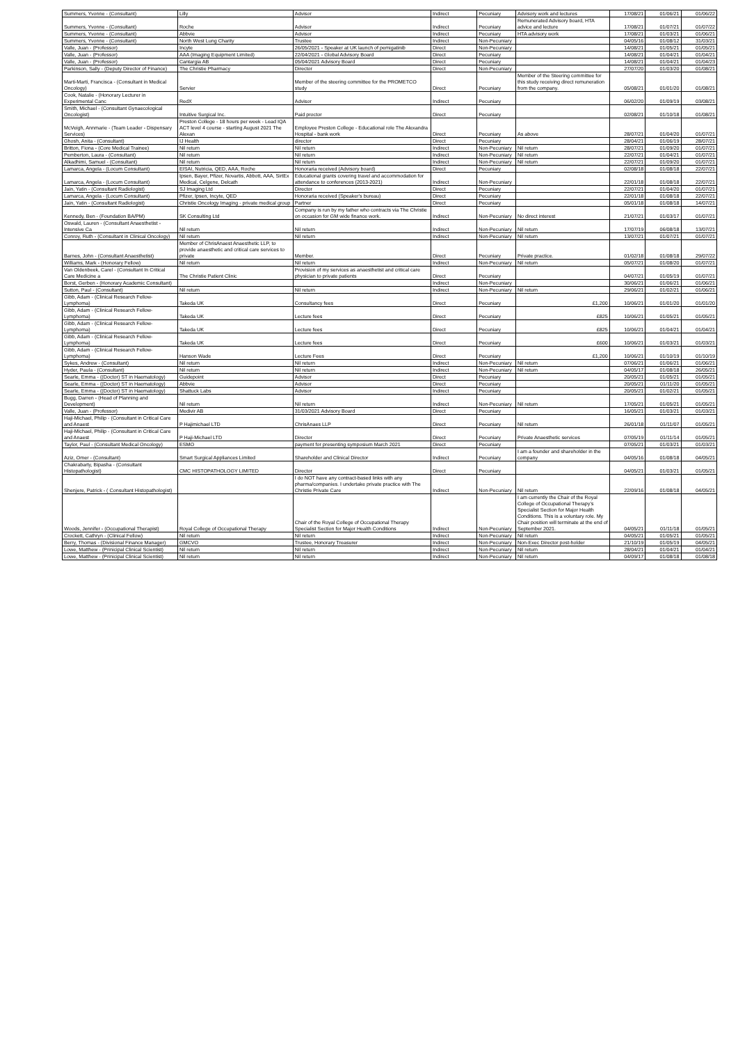| Summers, Yvonne - (Consultant) | Lilly | Advisor | Indirect | Pecuniary | Advisory work and lectures | 17/08/21 | 01/06/21 | 01/06/22 |
| Summers, Yvonne - (Consultant) | Roche | Advisor | Indirect | Pecuniary | Remunerated Advisory board, HTA advice and lecture | 17/08/21 | 01/07/21 | 01/07/22 |
| Summers, Yvonne - (Consultant) | Abbvie | Advisor | Indirect | Pecuniary | HTA advisory work | 17/08/21 | 01/03/21 | 01/06/21 |
| Summers, Yvonne - (Consultant) | North West Lung Charity | Trustee | Indirect | Non-Pecuniary | | 04/05/16 | 01/08/12 | 31/03/21 |
| Valle, Juan - (Professor) | Incyte | 26/05/2021 - Speaker at UK launch of pemigatinib | Direct | Non-Pecuniary | | 14/08/21 | 01/05/21 | 01/05/21 |
| Valle, Juan - (Professor) | AAA (Imaging Equipment Limited) | 22/04/2021 - Global Advisory Board | Direct | Pecuniary | | 14/08/21 | 01/04/21 | 01/04/21 |
| Valle, Juan - (Professor) | Cantargia AB | 05/04/2021 Advisory Board | Direct | Pecuniary | | 14/08/21 | 01/04/21 | 01/04/23 |
| Parkinson, Sally - (Deputy Director of Finance) | The Christie Pharmacy | Director | Direct | Non-Pecuniary | | 27/07/20 | 01/03/20 | 01/08/21 |
| Marti-Marti, Francisca - (Consultant in Medical Oncology) | Servier | Member of the steering committee for the PROMETCO study | Direct | Pecuniary | Member of the Steering committee for this study receiving direct remuneration from the company. | 05/08/21 | 01/01/20 | 01/08/21 |
| Cook, Natalie - (Honorary Lecturer in Experimental Canc | RedX | Advisor | Indirect | Pecuniary | | 06/02/20 | 01/09/19 | 03/08/21 |
| Smith, Michael - (Consultant Gynaecological Oncologist) | Intuitive Surgical Inc. | Paid proctor | Direct | Pecuniary | | 02/08/21 | 01/10/18 | 01/08/21 |
| McVeigh, Annmarie - (Team Leader - Dispensary Services) | Preston College - 18 hours per week - Lead IQA ACT level 4 course - starting August 2021 The Alexan | Employee Preston College - Educational role The Alexandra Hospital - bank work | Direct | Pecuniary | As above | 28/07/21 | 01/04/20 | 01/07/21 |
| Ghosh, Anita - (Consultant) | IJ Health | director | Direct | Pecuniary | | 28/04/21 | 01/06/19 | 28/07/21 |
| Britton, Fiona - (Core Medical Trainee) | Nil return | Nil return | Indirect | Non-Pecuniary | Nil return | 28/07/21 | 01/09/20 | 01/07/21 |
| Pemberton, Laura - (Consultant) | Nil return | Nil return | Indirect | Non-Pecuniary | Nil return | 22/07/21 | 01/04/21 | 01/07/21 |
| Alkadhimi, Samuel - (Consultant) | Nil return | Nil return | Indirect | Non-Pecuniary | Nil return | 22/07/21 | 01/09/20 | 01/07/21 |
| Lamarca, Angela - (Locum Consultant) | EISAI, Nutricia, QED, AAA, Roche | Honoraria received (Advisory board) | Direct | Pecuniary | | 02/08/18 | 01/08/18 | 22/07/21 |
| Lamarca, Angela - (Locum Consultant) | Ipsen, Bayer, Pfizer, Novartis, Abbott, AAA, SirtEx Medical, Celgene, Delcath | Educational grants covering travel and accommodation for attendance to conferences (2013-2021) | Indirect | Non-Pecuniary | | 22/01/18 | 01/08/18 | 22/07/21 |
| Jain, Yatin - (Consultant Radiologist) | SJ Imaging Ltd | Director | Direct | Pecuniary | | 22/07/21 | 01/04/20 | 01/07/21 |
| Lamarca, Angela - (Locum Consultant) | Pfizer, Ipsen, Incyte, QED | Honoraria received (Speaker's bureau) | Direct | Pecuniary | | 22/01/18 | 01/08/18 | 22/07/21 |
| Jain, Yatin - (Consultant Radiologist) | Christie Oncology Imaging - private medical group | Partner | Direct | Pecuniary | | 05/01/18 | 01/08/18 | 14/07/21 |
| Kennedy, Ben - (Foundation BA/PM) | SK Consulting Ltd | Company is run by my father who contracts via The Christie on occasion for GM wide finance work. | Indirect | Non-Pecuniary | No direct interest | 21/07/21 | 01/03/17 | 01/07/21 |
| Oswald, Lauren - (Consultant Anaesthetist - Intensive Ca | Nil return | Nil return | Indirect | Non-Pecuniary | Nil return | 17/07/19 | 06/08/18 | 13/07/21 |
| Conroy, Ruth - (Consultant in Clinical Oncology) | Nil return | Nil return | Indirect | Non-Pecuniary | Nil return | 13/07/21 | 01/07/21 | 01/07/21 |
| Barnes, John - (Consultant Anaesthetist) | Member of ChrisAnaest Anaesthetic LLP, to provide anaesthetic and critical care services to private | Member. | Direct | Pecuniary | Private practice. | 01/02/18 | 01/08/18 | 29/07/22 |
| Williams, Mark - (Honorary Fellow) | Nil return | Nil return | Indirect | Non-Pecuniary | Nil return | 05/07/21 | 01/08/20 | 01/07/21 |
| Van Oldenbeek, Carel - (Consultant In Critical Care Medicine a | The Christie Patient Clinic | Provision of my services as anaesthetist and critical care physician to private patients | Direct | Pecuniary | | 04/07/21 | 01/05/19 | 01/07/21 |
| Borst, Gerben - (Honorary Academic Consultant) | | | Indirect | Non-Pecuniary | | 30/06/21 | 01/06/21 | 01/06/21 |
| Sutton, Paul - (Consultant) | Nil return | Nil return | Indirect | Non-Pecuniary | Nil return | 29/06/21 | 01/02/21 | 01/06/21 |
| Gibb, Adam - (Clinical Research Fellow-Lymphoma) | Takeda UK | Consultancy fees | Direct | Pecuniary | £1,200 | 10/06/21 | 01/01/20 | 01/01/20 |
| Gibb, Adam - (Clinical Research Fellow-Lymphoma) | Takeda UK | Lecture fees | Direct | Pecuniary | £825 | 10/06/21 | 01/05/21 | 01/05/21 |
| Gibb, Adam - (Clinical Research Fellow-Lymphoma) | Takeda UK | Lecture fees | Direct | Pecuniary | £825 | 10/06/21 | 01/04/21 | 01/04/21 |
| Gibb, Adam - (Clinical Research Fellow-Lymphoma) | Takeda UK | Lecture fees | Direct | Pecuniary | £600 | 10/06/21 | 01/03/21 | 01/03/21 |
| Gibb, Adam - (Clinical Research Fellow-Lymphoma) | Hanson Wade | Lecture Fees | Direct | Pecuniary | £1,200 | 10/06/21 | 01/10/19 | 01/10/19 |
| Sykes, Andrew - (Consultant) | Nil return | Nil return | Indirect | Non-Pecuniary | Nil return | 07/06/21 | 01/06/21 | 01/06/21 |
| Hyder, Paula - (Consultant) | Nil return | Nil return | Indirect | Non-Pecuniary | Nil return | 04/05/17 | 01/08/18 | 26/05/21 |
| Searle, Emma - ((Doctor) ST in Haematology) | Guidepoint | Advisor | Direct | Pecuniary | | 20/05/21 | 01/05/21 | 01/05/21 |
| Searle, Emma - ((Doctor) ST in Haematology) | Abbvie | Advisor | Direct | Pecuniary | | 20/05/21 | 01/11/20 | 01/05/21 |
| Searle, Emma - ((Doctor) ST in Haematology) | Shattuck Labs | Advisor | Indirect | Pecuniary | | 20/05/21 | 01/02/21 | 01/05/21 |
| Bugg, Darren - (Head of Planning and Development) | Nil return | Nil return | Indirect | Non-Pecuniary | Nil return | 17/05/21 | 01/05/21 | 01/05/21 |
| Valle, Juan - (Professor) | Medivir AB | 31/03/2021 Advisory Board | Direct | Pecuniary | | 16/05/21 | 01/03/21 | 01/03/21 |
| Haji-Michael, Philip - (Consultant in Critical Care and Anaest | P Hajimichael LTD | ChrisAnaes LLP | Direct | Pecuniary | Nil return | 26/01/18 | 01/11/07 | 01/05/21 |
| Haji-Michael, Philip - (Consultant in Critical Care and Anaest | P Haji-Michael LTD | Director | Direct | Pecuniary | Private Anaesthetic services | 07/05/19 | 01/11/14 | 01/05/21 |
| Taylor, Paul - (Consultant Medical Oncology) | ESMO | payment for presenting symposium March 2021 | Direct | Pecuniary | | 07/05/21 | 01/03/21 | 01/03/21 |
| Aziz, Omer - (Consultant) | Smart Surgical Appliances Limited | Shareholder and Clinical Director | Indirect | Pecuniary | I am a founder and shareholder in the company | 04/05/16 | 01/08/18 | 04/05/21 |
| Chakrabarty, Bipasha - (Consultant Histopathologist) | CMC HISTOPATHOLOGY LIMITED | Director | Direct | Pecuniary | | 04/05/21 | 01/03/21 | 01/05/21 |
| Shenjere, Patrick - ( Consultant Histopathologist) | | I do NOT have any contract-based links with any pharma/companies. I undertake private practice with The Christie Private Care | Indirect | Non-Pecuniary | Nil return | 22/09/16 | 01/08/18 | 04/05/21 |
| Woods, Jennifer - (Occupational Therapist) | Royal College of Occupational Therapy | Chair of the Royal College of Occupational Therapy Specialist Section for Major Health Conditions | Indirect | Non-Pecuniary | I am currently the Chair of the Royal College of Occupational Therapy's Specialist Section for Major Health Conditions. This is a voluntary role. My Chair position will terminate at the end of September 2021. | 04/05/21 | 01/11/18 | 01/05/21 |
| Crockett, Cathryn - (Clinical Fellow) | Nil return | Nil return | Indirect | Non-Pecuniary | Nil return | 04/05/21 | 01/05/21 | 01/05/21 |
| Berry, Thomas - (Divisional Finance Manager) | GMCVO | Trustee, Honorary Treasurer | Indirect | Non-Pecuniary | Non-Exec Director post-holder | 21/10/19 | 01/05/19 | 04/05/21 |
| Lowe, Matthew - (Prinicipal Clinical Scientist) | Nil return | Nil return | Indirect | Non-Pecuniary | Nil return | 28/04/21 | 01/04/21 | 01/04/21 |
| Lowe, Matthew - (Prinicipal Clinical Scientist) | Nil return | Nil return | Indirect | Non-Pecuniary | Nil return | 04/09/17 | 01/08/18 | 01/08/18 |